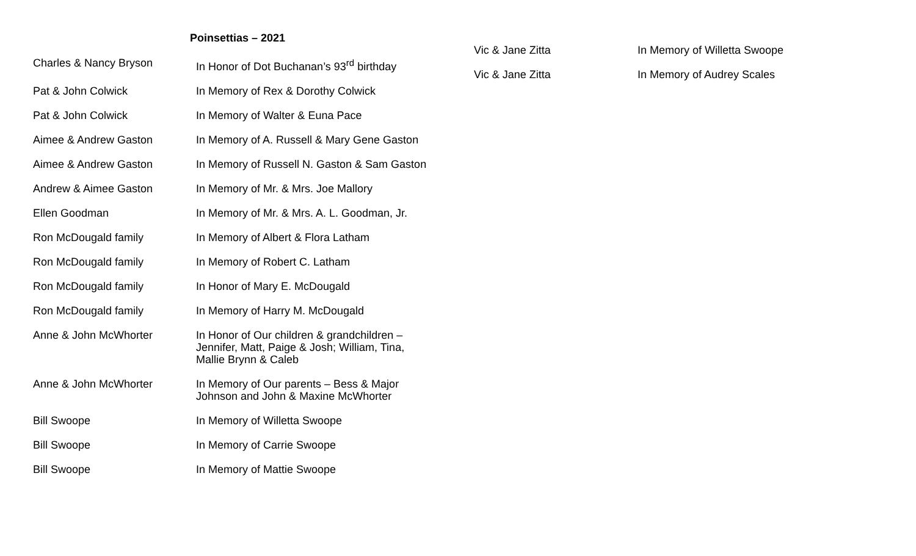Poinsettias – 2021
| Charles & Nancy Bryson | In Honor of Dot Buchanan’s 93<sup>rd</sup> birthday |
| Pat & John Colwick | In Memory of Rex & Dorothy Colwick |
| Pat & John Colwick | In Memory of Walter & Euna Pace |
| Aimee & Andrew Gaston | In Memory of A. Russell & Mary Gene Gaston |
| Aimee & Andrew Gaston | In Memory of Russell N. Gaston & Sam Gaston |
| Andrew & Aimee Gaston | In Memory of Mr. & Mrs. Joe Mallory |
| Ellen Goodman | In Memory of Mr. & Mrs. A. L. Goodman, Jr. |
| Ron McDougald family | In Memory of Albert & Flora Latham |
| Ron McDougald family | In Memory of Robert C. Latham |
| Ron McDougald family | In Honor of Mary E. McDougald |
| Ron McDougald family | In Memory of Harry M. McDougald |
| Anne & John McWhorter | In Honor of Our children & grandchildren – Jennifer, Matt, Paige & Josh; William, Tina, Mallie Brynn & Caleb |
| Anne & John McWhorter | In Memory of Our parents – Bess & Major Johnson and John & Maxine McWhorter |
| Bill Swoope | In Memory of Willetta Swoope |
| Bill Swoope | In Memory of Carrie Swoope |
| Bill Swoope | In Memory of Mattie Swoope |
| Vic & Jane Zitta | In Memory of Willetta Swoope |
| Vic & Jane Zitta | In Memory of Audrey Scales |